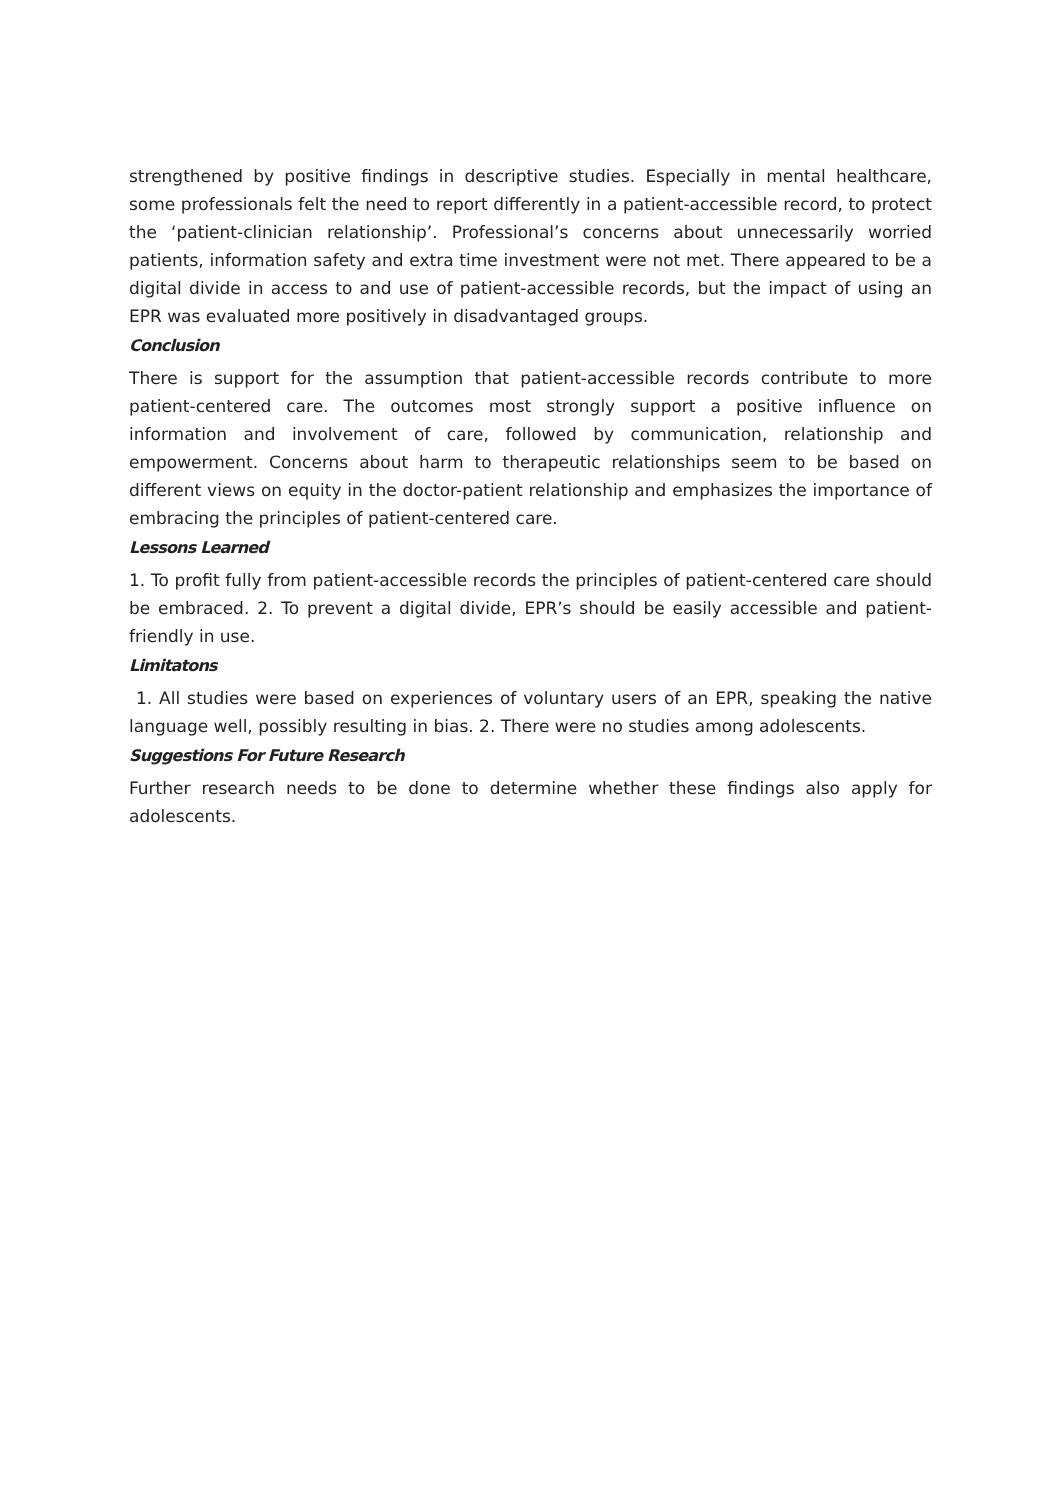strengthened by positive findings in descriptive studies. Especially in mental healthcare, some professionals felt the need to report differently in a patient-accessible record, to protect the ‘patient-clinician relationship’. Professional’s concerns about unnecessarily worried patients, information safety and extra time investment were not met. There appeared to be a digital divide in access to and use of patient-accessible records, but the impact of using an EPR was evaluated more positively in disadvantaged groups.
Conclusion
There is support for the assumption that patient-accessible records contribute to more patient-centered care. The outcomes most strongly support a positive influence on information and involvement of care, followed by communication, relationship and empowerment. Concerns about harm to therapeutic relationships seem to be based on different views on equity in the doctor-patient relationship and emphasizes the importance of embracing the principles of patient-centered care.
Lessons Learned
1. To profit fully from patient-accessible records the principles of patient-centered care should be embraced. 2. To prevent a digital divide, EPR’s should be easily accessible and patient-friendly in use.
Limitatons
1. All studies were based on experiences of voluntary users of an EPR, speaking the native language well, possibly resulting in bias. 2. There were no studies among adolescents.
Suggestions For Future Research
Further research needs to be done to determine whether these findings also apply for adolescents.